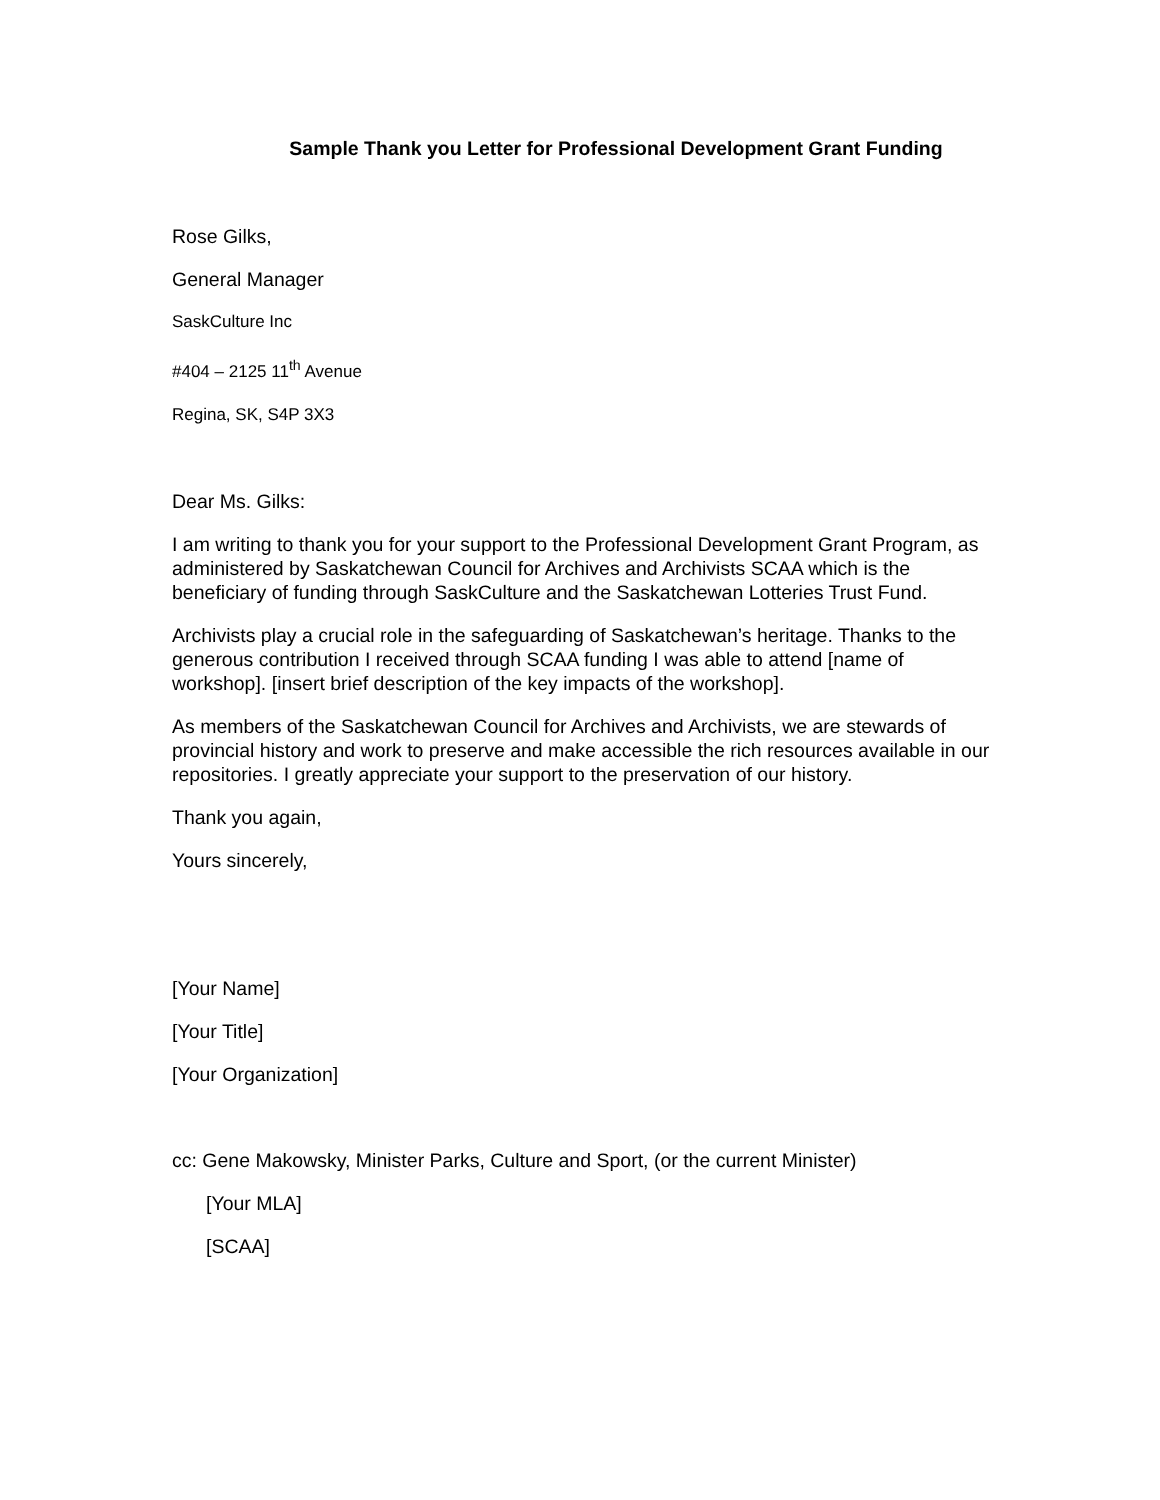Sample Thank you Letter for Professional Development Grant Funding
Rose Gilks,
General Manager
SaskCulture Inc
#404 – 2125 11<sup>th</sup> Avenue
Regina, SK, S4P 3X3
Dear Ms. Gilks:
I am writing to thank you for your support to the Professional Development Grant Program, as administered by Saskatchewan Council for Archives and Archivists SCAA which is the beneficiary of funding through SaskCulture and the Saskatchewan Lotteries Trust Fund.
Archivists play a crucial role in the safeguarding of Saskatchewan’s heritage. Thanks to the generous contribution I received through SCAA funding I was able to attend [name of workshop]. [insert brief description of the key impacts of the workshop].
As members of the Saskatchewan Council for Archives and Archivists, we are stewards of provincial history and work to preserve and make accessible the rich resources available in our repositories. I greatly appreciate your support to the preservation of our history.
Thank you again,
Yours sincerely,
[Your Name]
[Your Title]
[Your Organization]
cc: Gene Makowsky, Minister Parks, Culture and Sport, (or the current Minister)
[Your MLA]
[SCAA]